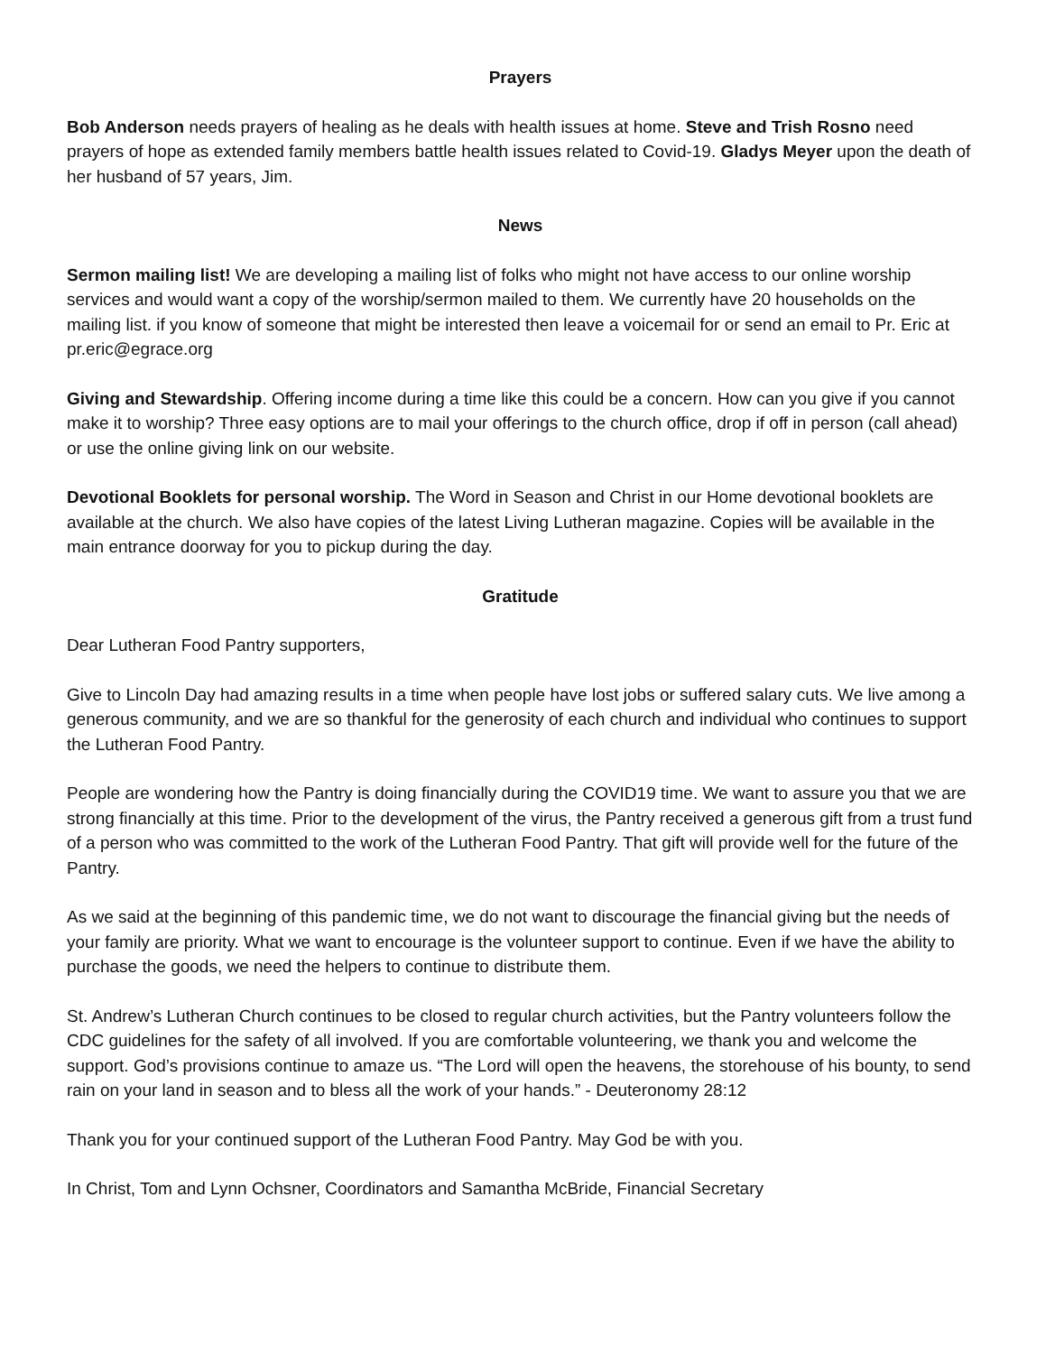Prayers
Bob Anderson needs prayers of healing as he deals with health issues at home. Steve and Trish Rosno need prayers of hope as extended family members battle health issues related to Covid-19. Gladys Meyer upon the death of her husband of 57 years, Jim.
News
Sermon mailing list! We are developing a mailing list of folks who might not have access to our online worship services and would want a copy of the worship/sermon mailed to them. We currently have 20 households on the mailing list. if you know of someone that might be interested then leave a voicemail for or send an email to Pr. Eric at pr.eric@egrace.org
Giving and Stewardship. Offering income during a time like this could be a concern. How can you give if you cannot make it to worship? Three easy options are to mail your offerings to the church office, drop if off in person (call ahead) or use the online giving link on our website.
Devotional Booklets for personal worship. The Word in Season and Christ in our Home devotional booklets are available at the church. We also have copies of the latest Living Lutheran magazine. Copies will be available in the main entrance doorway for you to pickup during the day.
Gratitude
Dear Lutheran Food Pantry supporters,
Give to Lincoln Day had amazing results in a time when people have lost jobs or suffered salary cuts. We live among a generous community, and we are so thankful for the generosity of each church and individual who continues to support the Lutheran Food Pantry.
People are wondering how the Pantry is doing financially during the COVID19 time. We want to assure you that we are strong financially at this time. Prior to the development of the virus, the Pantry received a generous gift from a trust fund of a person who was committed to the work of the Lutheran Food Pantry. That gift will provide well for the future of the Pantry.
As we said at the beginning of this pandemic time, we do not want to discourage the financial giving but the needs of your family are priority. What we want to encourage is the volunteer support to continue. Even if we have the ability to purchase the goods, we need the helpers to continue to distribute them.
St. Andrew’s Lutheran Church continues to be closed to regular church activities, but the Pantry volunteers follow the CDC guidelines for the safety of all involved. If you are comfortable volunteering, we thank you and welcome the support. God’s provisions continue to amaze us. “The Lord will open the heavens, the storehouse of his bounty, to send rain on your land in season and to bless all the work of your hands.” - Deuteronomy 28:12
Thank you for your continued support of the Lutheran Food Pantry. May God be with you.
In Christ, Tom and Lynn Ochsner, Coordinators and Samantha McBride, Financial Secretary